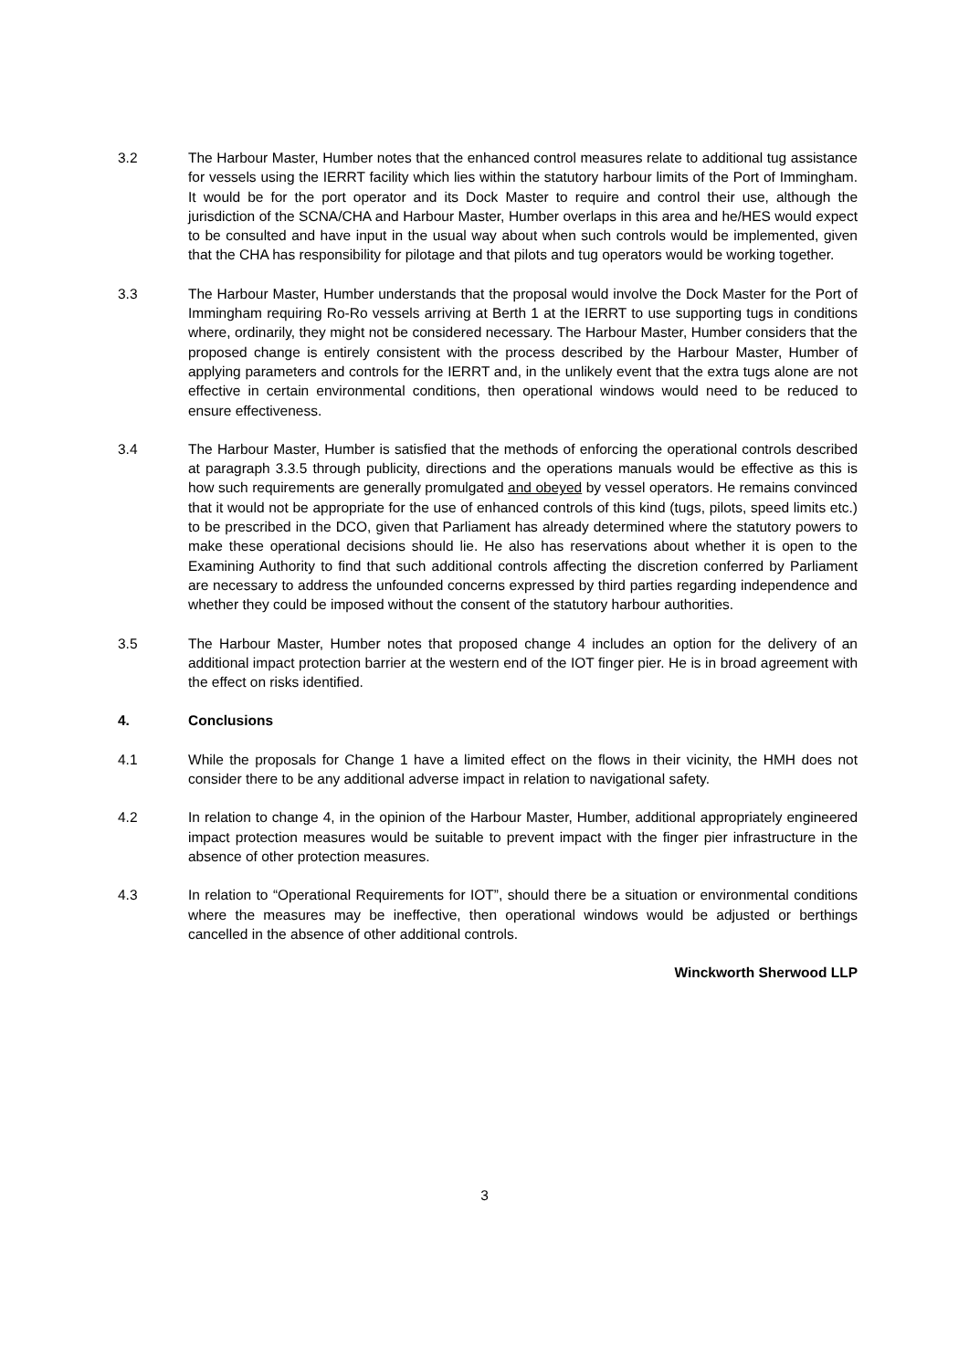3.2 The Harbour Master, Humber notes that the enhanced control measures relate to additional tug assistance for vessels using the IERRT facility which lies within the statutory harbour limits of the Port of Immingham. It would be for the port operator and its Dock Master to require and control their use, although the jurisdiction of the SCNA/CHA and Harbour Master, Humber overlaps in this area and he/HES would expect to be consulted and have input in the usual way about when such controls would be implemented, given that the CHA has responsibility for pilotage and that pilots and tug operators would be working together.
3.3 The Harbour Master, Humber understands that the proposal would involve the Dock Master for the Port of Immingham requiring Ro-Ro vessels arriving at Berth 1 at the IERRT to use supporting tugs in conditions where, ordinarily, they might not be considered necessary. The Harbour Master, Humber considers that the proposed change is entirely consistent with the process described by the Harbour Master, Humber of applying parameters and controls for the IERRT and, in the unlikely event that the extra tugs alone are not effective in certain environmental conditions, then operational windows would need to be reduced to ensure effectiveness.
3.4 The Harbour Master, Humber is satisfied that the methods of enforcing the operational controls described at paragraph 3.3.5 through publicity, directions and the operations manuals would be effective as this is how such requirements are generally promulgated and obeyed by vessel operators. He remains convinced that it would not be appropriate for the use of enhanced controls of this kind (tugs, pilots, speed limits etc.) to be prescribed in the DCO, given that Parliament has already determined where the statutory powers to make these operational decisions should lie. He also has reservations about whether it is open to the Examining Authority to find that such additional controls affecting the discretion conferred by Parliament are necessary to address the unfounded concerns expressed by third parties regarding independence and whether they could be imposed without the consent of the statutory harbour authorities.
3.5 The Harbour Master, Humber notes that proposed change 4 includes an option for the delivery of an additional impact protection barrier at the western end of the IOT finger pier. He is in broad agreement with the effect on risks identified.
4. Conclusions
4.1 While the proposals for Change 1 have a limited effect on the flows in their vicinity, the HMH does not consider there to be any additional adverse impact in relation to navigational safety.
4.2 In relation to change 4, in the opinion of the Harbour Master, Humber, additional appropriately engineered impact protection measures would be suitable to prevent impact with the finger pier infrastructure in the absence of other protection measures.
4.3 In relation to “Operational Requirements for IOT”, should there be a situation or environmental conditions where the measures may be ineffective, then operational windows would be adjusted or berthings cancelled in the absence of other additional controls.
Winckworth Sherwood LLP
3